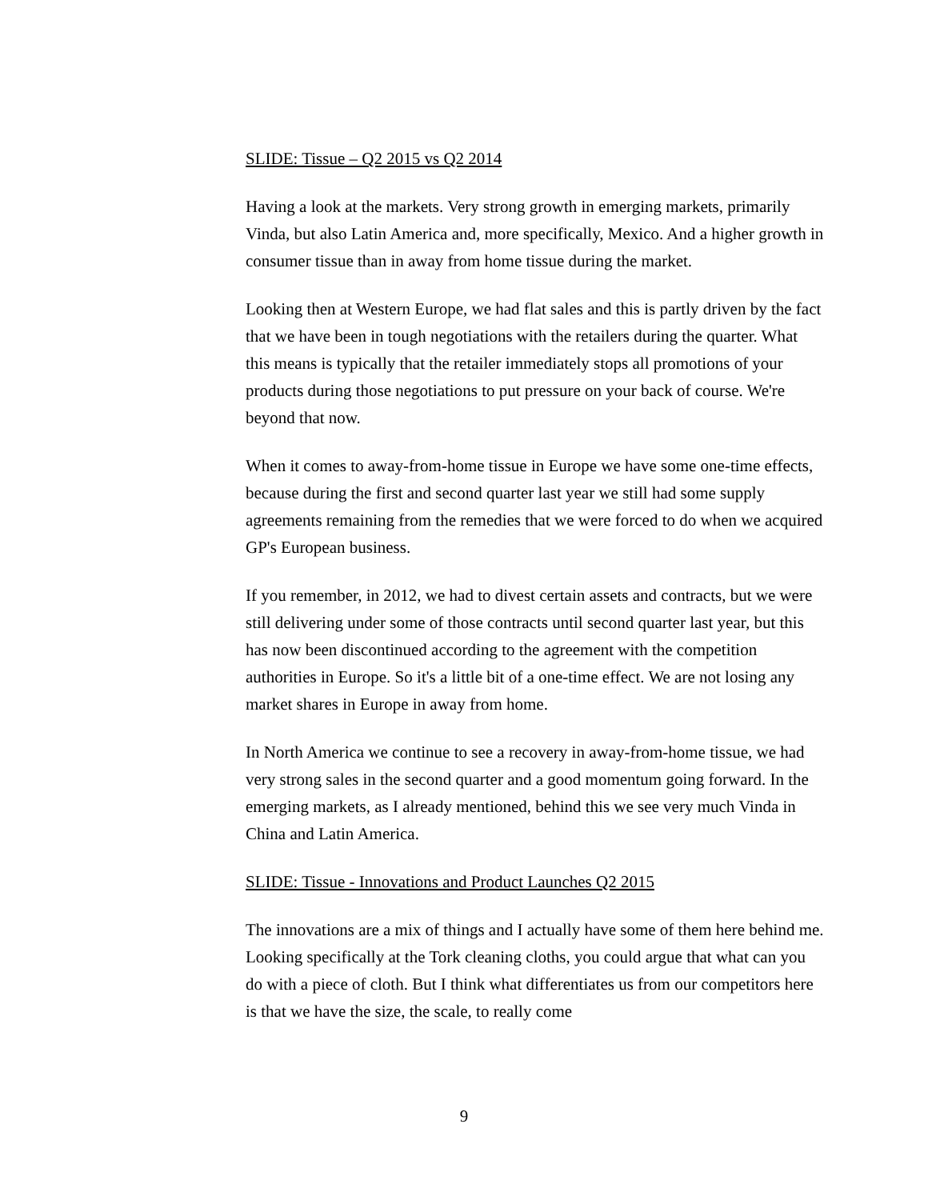SLIDE: Tissue – Q2 2015 vs Q2 2014
Having a look at the markets. Very strong growth in emerging markets, primarily Vinda, but also Latin America and, more specifically, Mexico. And a higher growth in consumer tissue than in away from home tissue during the market.
Looking then at Western Europe, we had flat sales and this is partly driven by the fact that we have been in tough negotiations with the retailers during the quarter. What this means is typically that the retailer immediately stops all promotions of your products during those negotiations to put pressure on your back of course. We're beyond that now.
When it comes to away-from-home tissue in Europe we have some one-time effects, because during the first and second quarter last year we still had some supply agreements remaining from the remedies that we were forced to do when we acquired GP's European business.
If you remember, in 2012, we had to divest certain assets and contracts, but we were still delivering under some of those contracts until second quarter last year, but this has now been discontinued according to the agreement with the competition authorities in Europe. So it's a little bit of a one-time effect. We are not losing any market shares in Europe in away from home.
In North America we continue to see a recovery in away-from-home tissue, we had very strong sales in the second quarter and a good momentum going forward. In the emerging markets, as I already mentioned, behind this we see very much Vinda in China and Latin America.
SLIDE: Tissue - Innovations and Product Launches Q2 2015
The innovations are a mix of things and I actually have some of them here behind me. Looking specifically at the Tork cleaning cloths, you could argue that what can you do with a piece of cloth. But I think what differentiates us from our competitors here is that we have the size, the scale, to really come
9